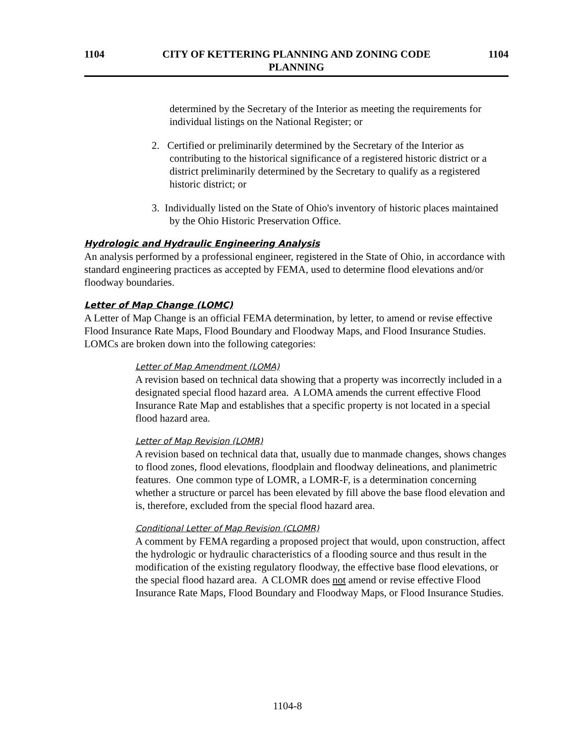1104 CITY OF KETTERING PLANNING AND ZONING CODE
PLANNING
1104
determined by the Secretary of the Interior as meeting the requirements for individual listings on the National Register; or
2. Certified or preliminarily determined by the Secretary of the Interior as contributing to the historical significance of a registered historic district or a district preliminarily determined by the Secretary to qualify as a registered historic district; or
3. Individually listed on the State of Ohio's inventory of historic places maintained by the Ohio Historic Preservation Office.
Hydrologic and Hydraulic Engineering Analysis
An analysis performed by a professional engineer, registered in the State of Ohio, in accordance with standard engineering practices as accepted by FEMA, used to determine flood elevations and/or floodway boundaries.
Letter of Map Change (LOMC)
A Letter of Map Change is an official FEMA determination, by letter, to amend or revise effective Flood Insurance Rate Maps, Flood Boundary and Floodway Maps, and Flood Insurance Studies. LOMCs are broken down into the following categories:
Letter of Map Amendment (LOMA)
A revision based on technical data showing that a property was incorrectly included in a designated special flood hazard area. A LOMA amends the current effective Flood Insurance Rate Map and establishes that a specific property is not located in a special flood hazard area.
Letter of Map Revision (LOMR)
A revision based on technical data that, usually due to manmade changes, shows changes to flood zones, flood elevations, floodplain and floodway delineations, and planimetric features. One common type of LOMR, a LOMR-F, is a determination concerning whether a structure or parcel has been elevated by fill above the base flood elevation and is, therefore, excluded from the special flood hazard area.
Conditional Letter of Map Revision (CLOMR)
A comment by FEMA regarding a proposed project that would, upon construction, affect the hydrologic or hydraulic characteristics of a flooding source and thus result in the modification of the existing regulatory floodway, the effective base flood elevations, or the special flood hazard area. A CLOMR does not amend or revise effective Flood Insurance Rate Maps, Flood Boundary and Floodway Maps, or Flood Insurance Studies.
1104-8